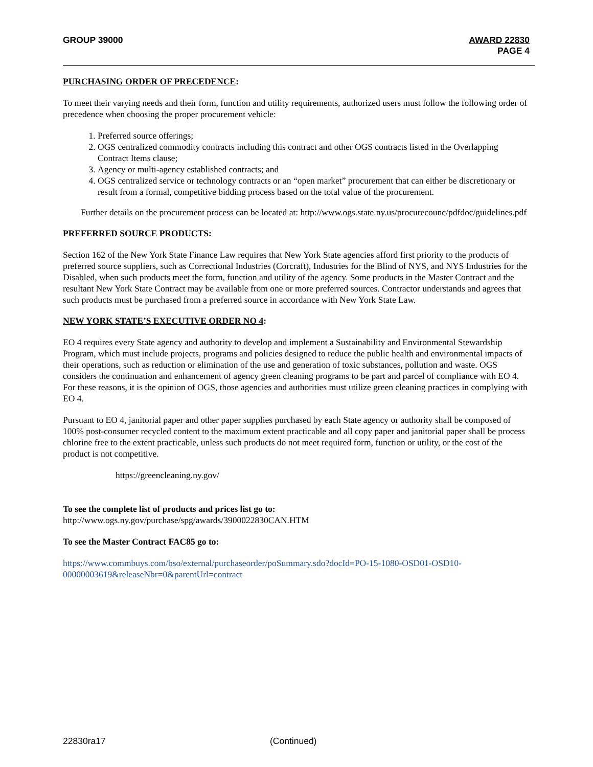GROUP 39000 AWARD 22830
PAGE 4
PURCHASING ORDER OF PRECEDENCE:
To meet their varying needs and their form, function and utility requirements, authorized users must follow the following order of precedence when choosing the proper procurement vehicle:
1. Preferred source offerings;
2. OGS centralized commodity contracts including this contract and other OGS contracts listed in the Overlapping Contract Items clause;
3. Agency or multi-agency established contracts; and
4. OGS centralized service or technology contracts or an “open market” procurement that can either be discretionary or result from a formal, competitive bidding process based on the total value of the procurement.
Further details on the procurement process can be located at: http://www.ogs.state.ny.us/procurecounc/pdfdoc/guidelines.pdf
PREFERRED SOURCE PRODUCTS:
Section 162 of the New York State Finance Law requires that New York State agencies afford first priority to the products of preferred source suppliers, such as Correctional Industries (Corcraft), Industries for the Blind of NYS, and NYS Industries for the Disabled, when such products meet the form, function and utility of the agency. Some products in the Master Contract and the resultant New York State Contract may be available from one or more preferred sources. Contractor understands and agrees that such products must be purchased from a preferred source in accordance with New York State Law.
NEW YORK STATE’S EXECUTIVE ORDER NO 4:
EO 4 requires every State agency and authority to develop and implement a Sustainability and Environmental Stewardship Program, which must include projects, programs and policies designed to reduce the public health and environmental impacts of their operations, such as reduction or elimination of the use and generation of toxic substances, pollution and waste. OGS considers the continuation and enhancement of agency green cleaning programs to be part and parcel of compliance with EO 4. For these reasons, it is the opinion of OGS, those agencies and authorities must utilize green cleaning practices in complying with EO 4.
Pursuant to EO 4, janitorial paper and other paper supplies purchased by each State agency or authority shall be composed of 100% post-consumer recycled content to the maximum extent practicable and all copy paper and janitorial paper shall be process chlorine free to the extent practicable, unless such products do not meet required form, function or utility, or the cost of the product is not competitive.
https://greencleaning.ny.gov/
To see the complete list of products and prices list go to:
http://www.ogs.ny.gov/purchase/spg/awards/3900022830CAN.HTM
To see the Master Contract FAC85 go to:
https://www.commbuys.com/bso/external/purchaseorder/poSummary.sdo?docId=PO-15-1080-OSD01-OSD10-00000003619&releaseNbr=0&parentUrl=contract
22830ra17 (Continued)